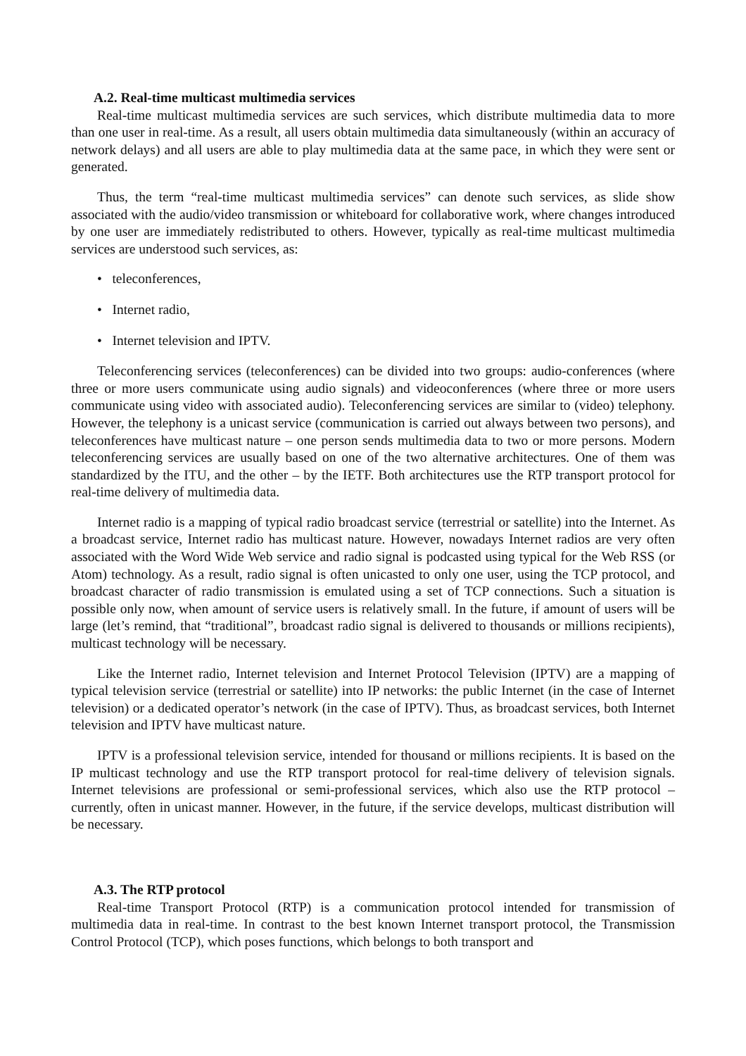A.2. Real-time multicast multimedia services
Real-time multicast multimedia services are such services, which distribute multimedia data to more than one user in real-time. As a result, all users obtain multimedia data simultaneously (within an accuracy of network delays) and all users are able to play multimedia data at the same pace, in which they were sent or generated.
Thus, the term “real-time multicast multimedia services” can denote such services, as slide show associated with the audio/video transmission or whiteboard for collaborative work, where changes introduced by one user are immediately redistributed to others. However, typically as real-time multicast multimedia services are understood such services, as:
• teleconferences,
• Internet radio,
• Internet television and IPTV.
Teleconferencing services (teleconferences) can be divided into two groups: audio-conferences (where three or more users communicate using audio signals) and videoconferences (where three or more users communicate using video with associated audio). Teleconferencing services are similar to (video) telephony. However, the telephony is a unicast service (communication is carried out always between two persons), and teleconferences have multicast nature – one person sends multimedia data to two or more persons. Modern teleconferencing services are usually based on one of the two alternative architectures. One of them was standardized by the ITU, and the other – by the IETF. Both architectures use the RTP transport protocol for real-time delivery of multimedia data.
Internet radio is a mapping of typical radio broadcast service (terrestrial or satellite) into the Internet. As a broadcast service, Internet radio has multicast nature. However, nowadays Internet radios are very often associated with the Word Wide Web service and radio signal is podcasted using typical for the Web RSS (or Atom) technology. As a result, radio signal is often unicasted to only one user, using the TCP protocol, and broadcast character of radio transmission is emulated using a set of TCP connections. Such a situation is possible only now, when amount of service users is relatively small. In the future, if amount of users will be large (let’s remind, that “traditional”, broadcast radio signal is delivered to thousands or millions recipients), multicast technology will be necessary.
Like the Internet radio, Internet television and Internet Protocol Television (IPTV) are a mapping of typical television service (terrestrial or satellite) into IP networks: the public Internet (in the case of Internet television) or a dedicated operator’s network (in the case of IPTV). Thus, as broadcast services, both Internet television and IPTV have multicast nature.
IPTV is a professional television service, intended for thousand or millions recipients. It is based on the IP multicast technology and use the RTP transport protocol for real-time delivery of television signals. Internet televisions are professional or semi-professional services, which also use the RTP protocol – currently, often in unicast manner. However, in the future, if the service develops, multicast distribution will be necessary.
A.3. The RTP protocol
Real-time Transport Protocol (RTP) is a communication protocol intended for transmission of multimedia data in real-time. In contrast to the best known Internet transport protocol, the Transmission Control Protocol (TCP), which poses functions, which belongs to both transport and